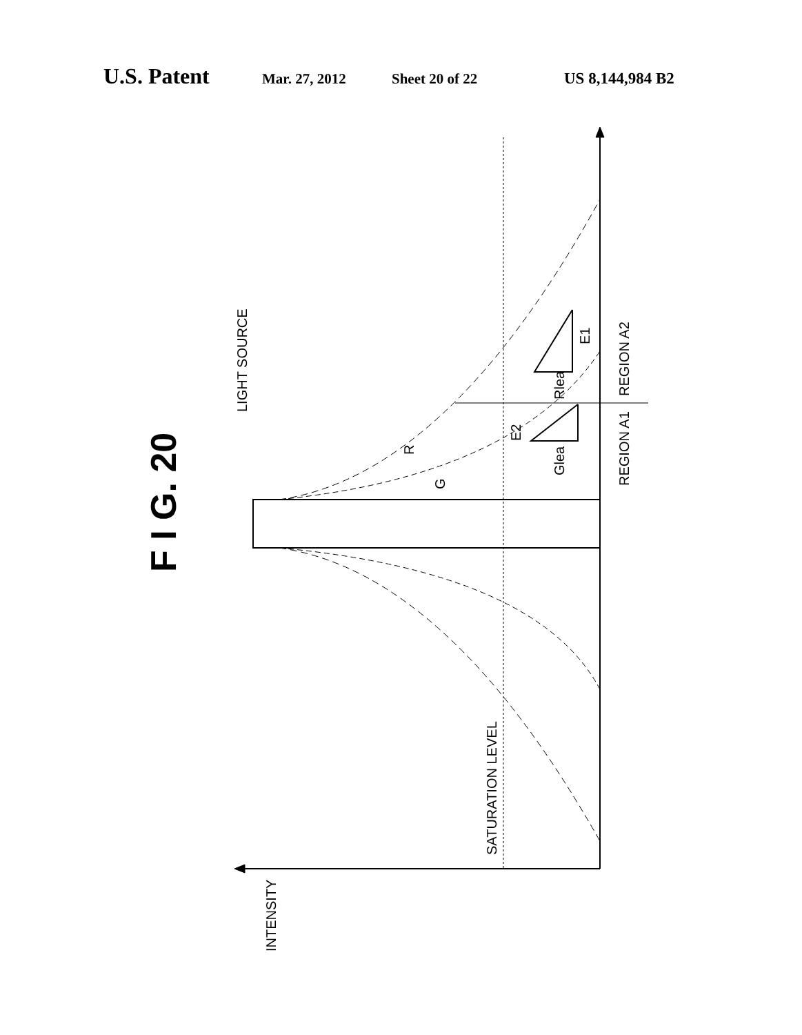U.S. Patent Mar. 27, 2012 Sheet 20 of 22 US 8,144,984 B2
F I G. 20
LIGHT SOURCE
INTENSITY
SATURATION LEVEL
R
G
Glea
Rlea
E1
E2
REGION A1
REGION A2